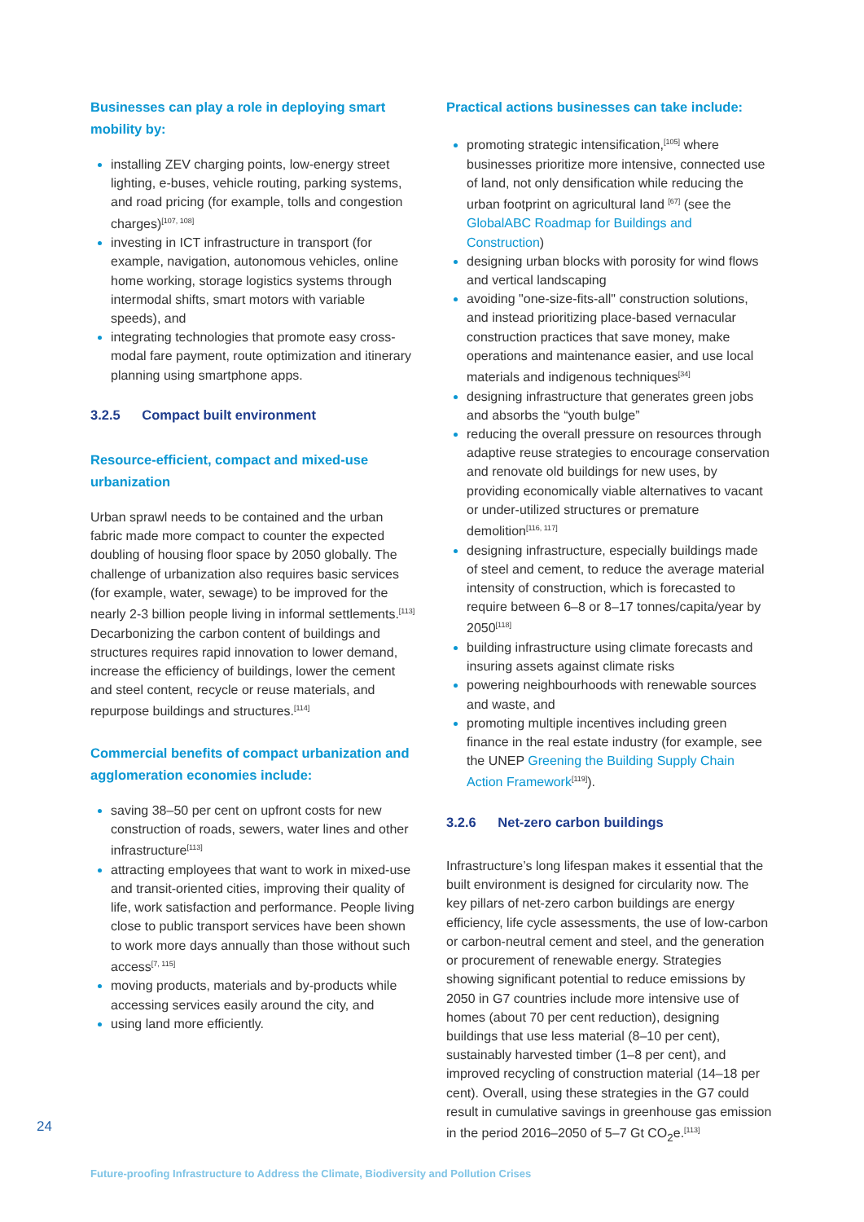Businesses can play a role in deploying smart mobility by:
installing ZEV charging points, low-energy street lighting, e-buses, vehicle routing, parking systems, and road pricing (for example, tolls and congestion charges)<sup>[107, 108]</sup>
investing in ICT infrastructure in transport (for example, navigation, autonomous vehicles, online home working, storage logistics systems through intermodal shifts, smart motors with variable speeds), and
integrating technologies that promote easy cross-modal fare payment, route optimization and itinerary planning using smartphone apps.
3.2.5 Compact built environment
Resource-efficient, compact and mixed-use urbanization
Urban sprawl needs to be contained and the urban fabric made more compact to counter the expected doubling of housing floor space by 2050 globally. The challenge of urbanization also requires basic services (for example, water, sewage) to be improved for the nearly 2-3 billion people living in informal settlements.<sup>[113]</sup> Decarbonizing the carbon content of buildings and structures requires rapid innovation to lower demand, increase the efficiency of buildings, lower the cement and steel content, recycle or reuse materials, and repurpose buildings and structures.<sup>[114]</sup>
Commercial benefits of compact urbanization and agglomeration economies include:
saving 38–50 per cent on upfront costs for new construction of roads, sewers, water lines and other infrastructure<sup>[113]</sup>
attracting employees that want to work in mixed-use and transit-oriented cities, improving their quality of life, work satisfaction and performance. People living close to public transport services have been shown to work more days annually than those without such access<sup>[7, 115]</sup>
moving products, materials and by-products while accessing services easily around the city, and
using land more efficiently.
Practical actions businesses can take include:
promoting strategic intensification,<sup>[105]</sup> where businesses prioritize more intensive, connected use of land, not only densification while reducing the urban footprint on agricultural land <sup>[67]</sup> (see the GlobalABC Roadmap for Buildings and Construction)
designing urban blocks with porosity for wind flows and vertical landscaping
avoiding "one-size-fits-all" construction solutions, and instead prioritizing place-based vernacular construction practices that save money, make operations and maintenance easier, and use local materials and indigenous techniques<sup>[34]</sup>
designing infrastructure that generates green jobs and absorbs the “youth bulge”
reducing the overall pressure on resources through adaptive reuse strategies to encourage conservation and renovate old buildings for new uses, by providing economically viable alternatives to vacant or under-utilized structures or premature demolition<sup>[116, 117]</sup>
designing infrastructure, especially buildings made of steel and cement, to reduce the average material intensity of construction, which is forecasted to require between 6–8 or 8–17 tonnes/capita/year by 2050<sup>[118]</sup>
building infrastructure using climate forecasts and insuring assets against climate risks
powering neighbourhoods with renewable sources and waste, and
promoting multiple incentives including green finance in the real estate industry (for example, see the UNEP Greening the Building Supply Chain Action Framework<sup>[119]</sup>).
3.2.6 Net-zero carbon buildings
Infrastructure’s long lifespan makes it essential that the built environment is designed for circularity now. The key pillars of net-zero carbon buildings are energy efficiency, life cycle assessments, the use of low-carbon or carbon-neutral cement and steel, and the generation or procurement of renewable energy. Strategies showing significant potential to reduce emissions by 2050 in G7 countries include more intensive use of homes (about 70 per cent reduction), designing buildings that use less material (8–10 per cent), sustainably harvested timber (1–8 per cent), and improved recycling of construction material (14–18 per cent). Overall, using these strategies in the G7 could result in cumulative savings in greenhouse gas emission in the period 2016–2050 of 5–7 Gt CO<sub>2</sub>e.<sup>[113]</sup>
24
Future-proofing Infrastructure to Address the Climate, Biodiversity and Pollution Crises